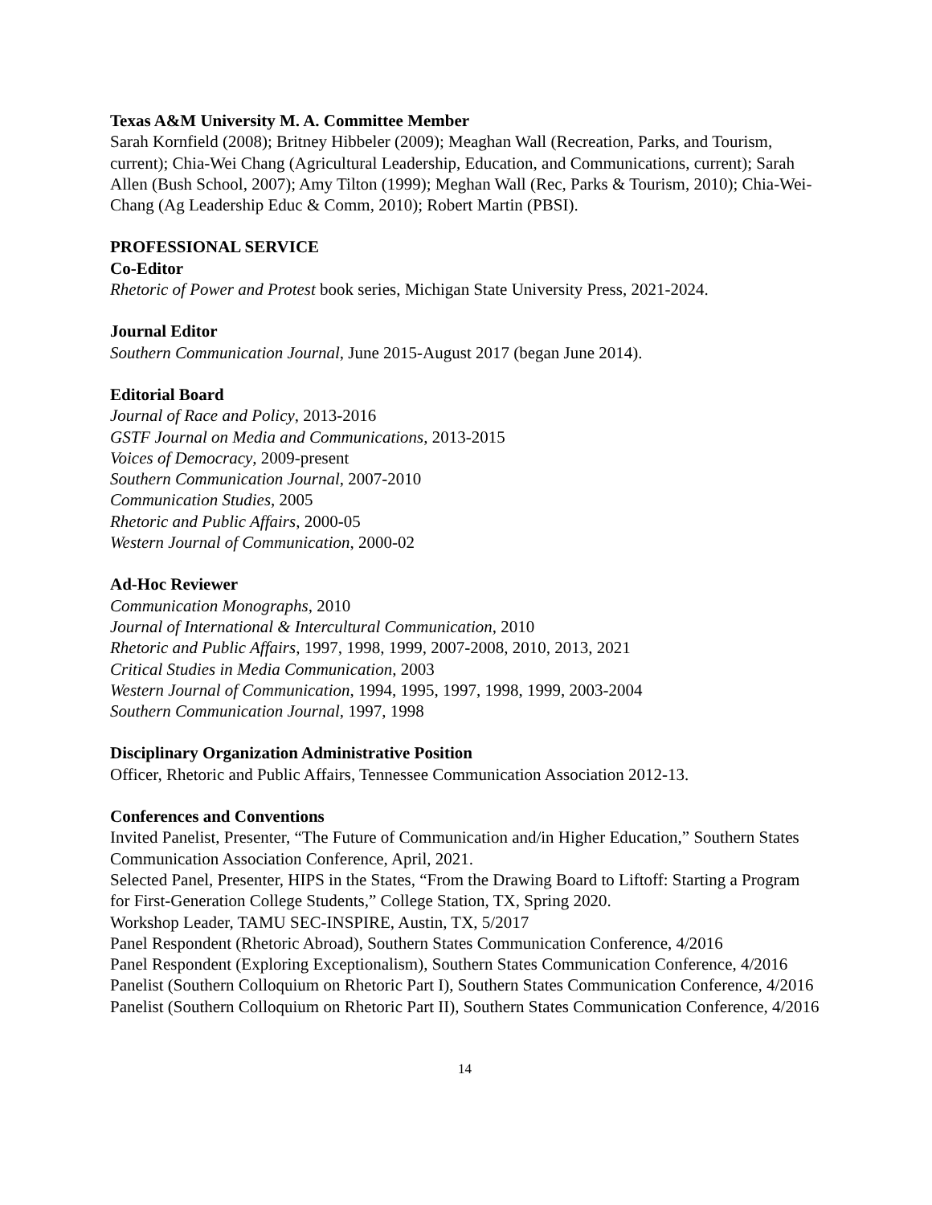Texas A&M University M. A. Committee Member
Sarah Kornfield (2008); Britney Hibbeler (2009); Meaghan Wall (Recreation, Parks, and Tourism, current); Chia-Wei Chang (Agricultural Leadership, Education, and Communications, current); Sarah Allen (Bush School, 2007); Amy Tilton (1999); Meghan Wall (Rec, Parks & Tourism, 2010); Chia-Wei-Chang (Ag Leadership Educ & Comm, 2010); Robert Martin (PBSI).
PROFESSIONAL SERVICE
Co-Editor
Rhetoric of Power and Protest book series, Michigan State University Press, 2021-2024.
Journal Editor
Southern Communication Journal, June 2015-August 2017 (began June 2014).
Editorial Board
Journal of Race and Policy, 2013-2016
GSTF Journal on Media and Communications, 2013-2015
Voices of Democracy, 2009-present
Southern Communication Journal, 2007-2010
Communication Studies, 2005
Rhetoric and Public Affairs, 2000-05
Western Journal of Communication, 2000-02
Ad-Hoc Reviewer
Communication Monographs, 2010
Journal of International & Intercultural Communication, 2010
Rhetoric and Public Affairs, 1997, 1998, 1999, 2007-2008, 2010, 2013, 2021
Critical Studies in Media Communication, 2003
Western Journal of Communication, 1994, 1995, 1997, 1998, 1999, 2003-2004
Southern Communication Journal, 1997, 1998
Disciplinary Organization Administrative Position
Officer, Rhetoric and Public Affairs, Tennessee Communication Association 2012-13.
Conferences and Conventions
Invited Panelist, Presenter, “The Future of Communication and/in Higher Education,” Southern States Communication Association Conference, April, 2021.
Selected Panel, Presenter, HIPS in the States, “From the Drawing Board to Liftoff: Starting a Program for First-Generation College Students,” College Station, TX, Spring 2020.
Workshop Leader, TAMU SEC-INSPIRE, Austin, TX, 5/2017
Panel Respondent (Rhetoric Abroad), Southern States Communication Conference, 4/2016
Panel Respondent (Exploring Exceptionalism), Southern States Communication Conference, 4/2016
Panelist (Southern Colloquium on Rhetoric Part I), Southern States Communication Conference, 4/2016
Panelist (Southern Colloquium on Rhetoric Part II), Southern States Communication Conference, 4/2016
14